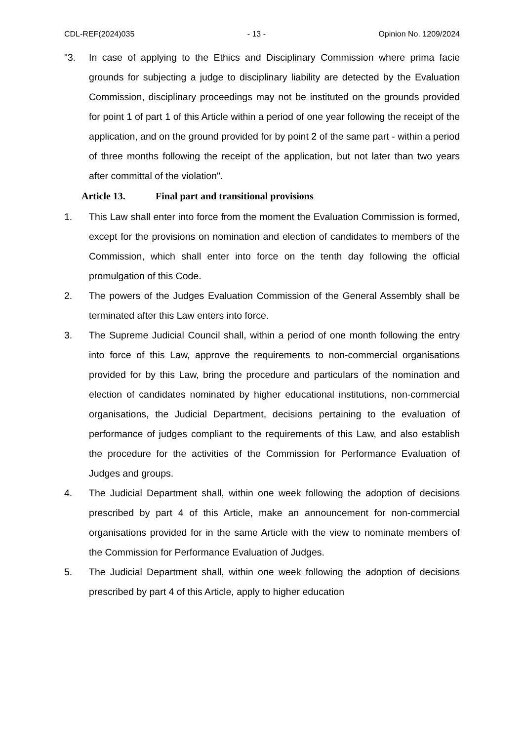CDL-REF(2024)035 - 13 - Opinion No. 1209/2024
"3. In case of applying to the Ethics and Disciplinary Commission where prima facie grounds for subjecting a judge to disciplinary liability are detected by the Evaluation Commission, disciplinary proceedings may not be instituted on the grounds provided for point 1 of part 1 of this Article within a period of one year following the receipt of the application, and on the ground provided for by point 2 of the same part - within a period of three months following the receipt of the application, but not later than two years after committal of the violation".
Article 13. Final part and transitional provisions
1. This Law shall enter into force from the moment the Evaluation Commission is formed, except for the provisions on nomination and election of candidates to members of the Commission, which shall enter into force on the tenth day following the official promulgation of this Code.
2. The powers of the Judges Evaluation Commission of the General Assembly shall be terminated after this Law enters into force.
3. The Supreme Judicial Council shall, within a period of one month following the entry into force of this Law, approve the requirements to non-commercial organisations provided for by this Law, bring the procedure and particulars of the nomination and election of candidates nominated by higher educational institutions, non-commercial organisations, the Judicial Department, decisions pertaining to the evaluation of performance of judges compliant to the requirements of this Law, and also establish the procedure for the activities of the Commission for Performance Evaluation of Judges and groups.
4. The Judicial Department shall, within one week following the adoption of decisions prescribed by part 4 of this Article, make an announcement for non-commercial organisations provided for in the same Article with the view to nominate members of the Commission for Performance Evaluation of Judges.
5. The Judicial Department shall, within one week following the adoption of decisions prescribed by part 4 of this Article, apply to higher education